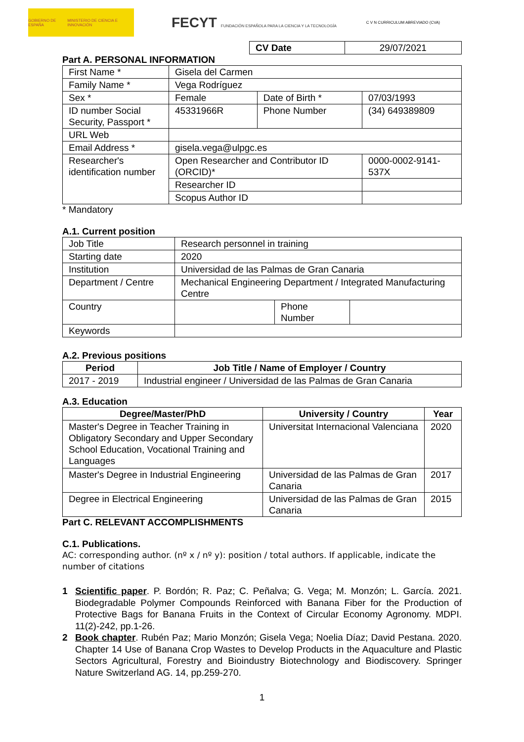GOBIERNO DE ESPAÑA MINISTERIO DE CIENCIA E INNOVACIÓN
FECYT FUNDACIÓN ESPAÑOLA PARA LA CIENCIA Y LA TECNOLOGÍA
C V N CURRICULUM ABREVIADO (CVA)
| CV Date | 29/07/2021 |
Part A. PERSONAL INFORMATION
| First Name * | Gisela del Carmen | | | |
| Family Name * | Vega Rodríguez | | | |
| Sex * | Female | Date of Birth * | | 07/03/1993 |
| ID number Social Security, Passport * | 45331966R | Phone Number | (34) 649389809 | |
| URL Web | | | | |
| Email Address * | gisela.vega@ulpgc.es | | | |
| Researcher's identification number | Open Researcher and Contributor ID (ORCID)* | | 0000-0002-9141-537X | |
| | Researcher ID | | | |
| | Scopus Author ID | | | |
* Mandatory
A.1. Current position
| Job Title | Research personnel in training | | |
| Starting date | 2020 | | |
| Institution | Universidad de las Palmas de Gran Canaria | | |
| Department / Centre | Mechanical Engineering Department / Integrated Manufacturing Centre | | |
| Country | | Phone Number | |
| Keywords | | | |
A.2. Previous positions
| Period | Job Title / Name of Employer / Country |
| --- | --- |
| 2017 - 2019 | Industrial engineer / Universidad de las Palmas de Gran Canaria |
A.3. Education
| Degree/Master/PhD | University / Country | Year |
| --- | --- | --- |
| Master's Degree in Teacher Training in Obligatory Secondary and Upper Secondary School Education, Vocational Training and Languages | Universitat Internacional Valenciana | 2020 |
| Master's Degree in Industrial Engineering | Universidad de las Palmas de Gran Canaria | 2017 |
| Degree in Electrical Engineering | Universidad de las Palmas de Gran Canaria | 2015 |
Part C. RELEVANT ACCOMPLISHMENTS
C.1. Publications.
AC: corresponding author. (nº x / nº y): position / total authors. If applicable, indicate the number of citations
1 Scientific paper. P. Bordón; R. Paz; C. Peñalva; G. Vega; M. Monzón; L. García. 2021. Biodegradable Polymer Compounds Reinforced with Banana Fiber for the Production of Protective Bags for Banana Fruits in the Context of Circular Economy Agronomy. MDPI. 11(2)-242, pp.1-26.
2 Book chapter. Rubén Paz; Mario Monzón; Gisela Vega; Noelia Díaz; David Pestana. 2020. Chapter 14 Use of Banana Crop Wastes to Develop Products in the Aquaculture and Plastic Sectors Agricultural, Forestry and Bioindustry Biotechnology and Biodiscovery. Springer Nature Switzerland AG. 14, pp.259-270.
1